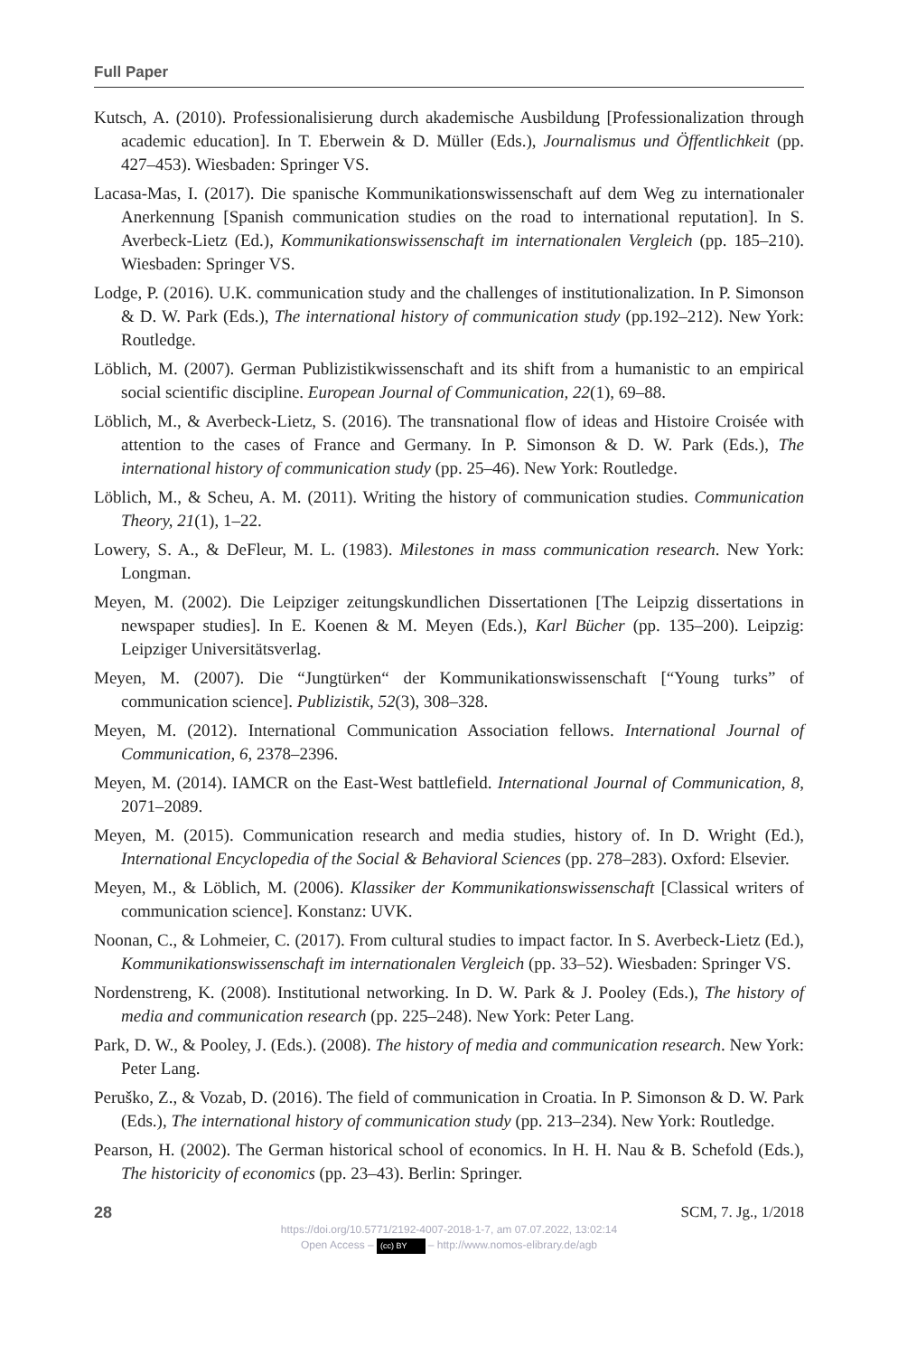Full Paper
Kutsch, A. (2010). Professionalisierung durch akademische Ausbildung [Professionalization through academic education]. In T. Eberwein & D. Müller (Eds.), Journalismus und Öffentlichkeit (pp. 427–453). Wiesbaden: Springer VS.
Lacasa-Mas, I. (2017). Die spanische Kommunikationswissenschaft auf dem Weg zu internationaler Anerkennung [Spanish communication studies on the road to international reputation]. In S. Averbeck-Lietz (Ed.), Kommunikationswissenschaft im internationalen Vergleich (pp. 185–210). Wiesbaden: Springer VS.
Lodge, P. (2016). U.K. communication study and the challenges of institutionalization. In P. Simonson & D. W. Park (Eds.), The international history of communication study (pp.192–212). New York: Routledge.
Löblich, M. (2007). German Publizistikwissenschaft and its shift from a humanistic to an empirical social scientific discipline. European Journal of Communication, 22(1), 69–88.
Löblich, M., & Averbeck-Lietz, S. (2016). The transnational flow of ideas and Histoire Croisée with attention to the cases of France and Germany. In P. Simonson & D. W. Park (Eds.), The international history of communication study (pp. 25–46). New York: Routledge.
Löblich, M., & Scheu, A. M. (2011). Writing the history of communication studies. Communication Theory, 21(1), 1–22.
Lowery, S. A., & DeFleur, M. L. (1983). Milestones in mass communication research. New York: Longman.
Meyen, M. (2002). Die Leipziger zeitungskundlichen Dissertationen [The Leipzig dissertations in newspaper studies]. In E. Koenen & M. Meyen (Eds.), Karl Bücher (pp. 135–200). Leipzig: Leipziger Universitätsverlag.
Meyen, M. (2007). Die “Jungtürken“ der Kommunikationswissenschaft [“Young turks” of communication science]. Publizistik, 52(3), 308–328.
Meyen, M. (2012). International Communication Association fellows. International Journal of Communication, 6, 2378–2396.
Meyen, M. (2014). IAMCR on the East-West battlefield. International Journal of Communication, 8, 2071–2089.
Meyen, M. (2015). Communication research and media studies, history of. In D. Wright (Ed.), International Encyclopedia of the Social & Behavioral Sciences (pp. 278–283). Oxford: Elsevier.
Meyen, M., & Löblich, M. (2006). Klassiker der Kommunikationswissenschaft [Classical writers of communication science]. Konstanz: UVK.
Noonan, C., & Lohmeier, C. (2017). From cultural studies to impact factor. In S. Averbeck-Lietz (Ed.), Kommunikationswissenschaft im internationalen Vergleich (pp. 33–52). Wiesbaden: Springer VS.
Nordenstreng, K. (2008). Institutional networking. In D. W. Park & J. Pooley (Eds.), The history of media and communication research (pp. 225–248). New York: Peter Lang.
Park, D. W., & Pooley, J. (Eds.). (2008). The history of media and communication research. New York: Peter Lang.
Peruško, Z., & Vozab, D. (2016). The field of communication in Croatia. In P. Simonson & D. W. Park (Eds.), The international history of communication study (pp. 213–234). New York: Routledge.
Pearson, H. (2002). The German historical school of economics. In H. H. Nau & B. Schefold (Eds.), The historicity of economics (pp. 23–43). Berlin: Springer.
28 SCM, 7. Jg., 1/2018
https://doi.org/10.5771/2192-4007-2018-1-7, am 07.07.2022, 13:02:14
Open Access – (cc) BY – http://www.nomos-elibrary.de/agb